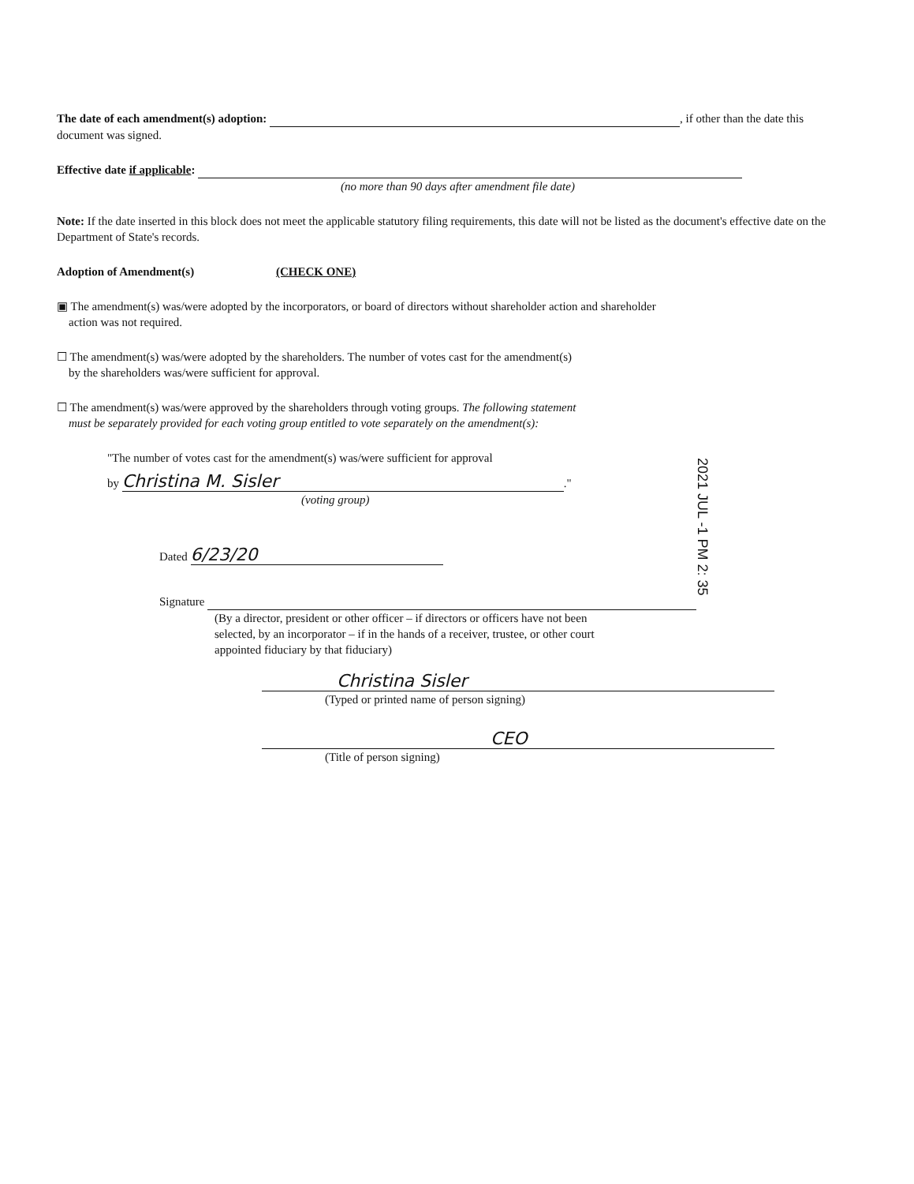The date of each amendment(s) adoption: , if other than the date this document was signed.
Effective date if applicable:
(no more than 90 days after amendment file date)
Note: If the date inserted in this block does not meet the applicable statutory filing requirements, this date will not be listed as the document's effective date on the Department of State's records.
Adoption of Amendment(s) (CHECK ONE)
▣ The amendment(s) was/were adopted by the incorporators, or board of directors without shareholder action and shareholder
action was not required.
☐ The amendment(s) was/were adopted by the shareholders. The number of votes cast for the amendment(s)
by the shareholders was/were sufficient for approval.
☐ The amendment(s) was/were approved by the shareholders through voting groups. The following statement
must be separately provided for each voting group entitled to vote separately on the amendment(s):
"The number of votes cast for the amendment(s) was/were sufficient for approval
by Christina M. Sisler."
(voting group)
Dated 6/23/20
Signature
(By a director, president or other officer – if directors or officers have not been
selected, by an incorporator – if in the hands of a receiver, trustee, or other court
appointed fiduciary by that fiduciary)
Christina Sisler
(Typed or printed name of person signing)
CEO
(Title of person signing)
2021 JUL -1 PM 2: 35